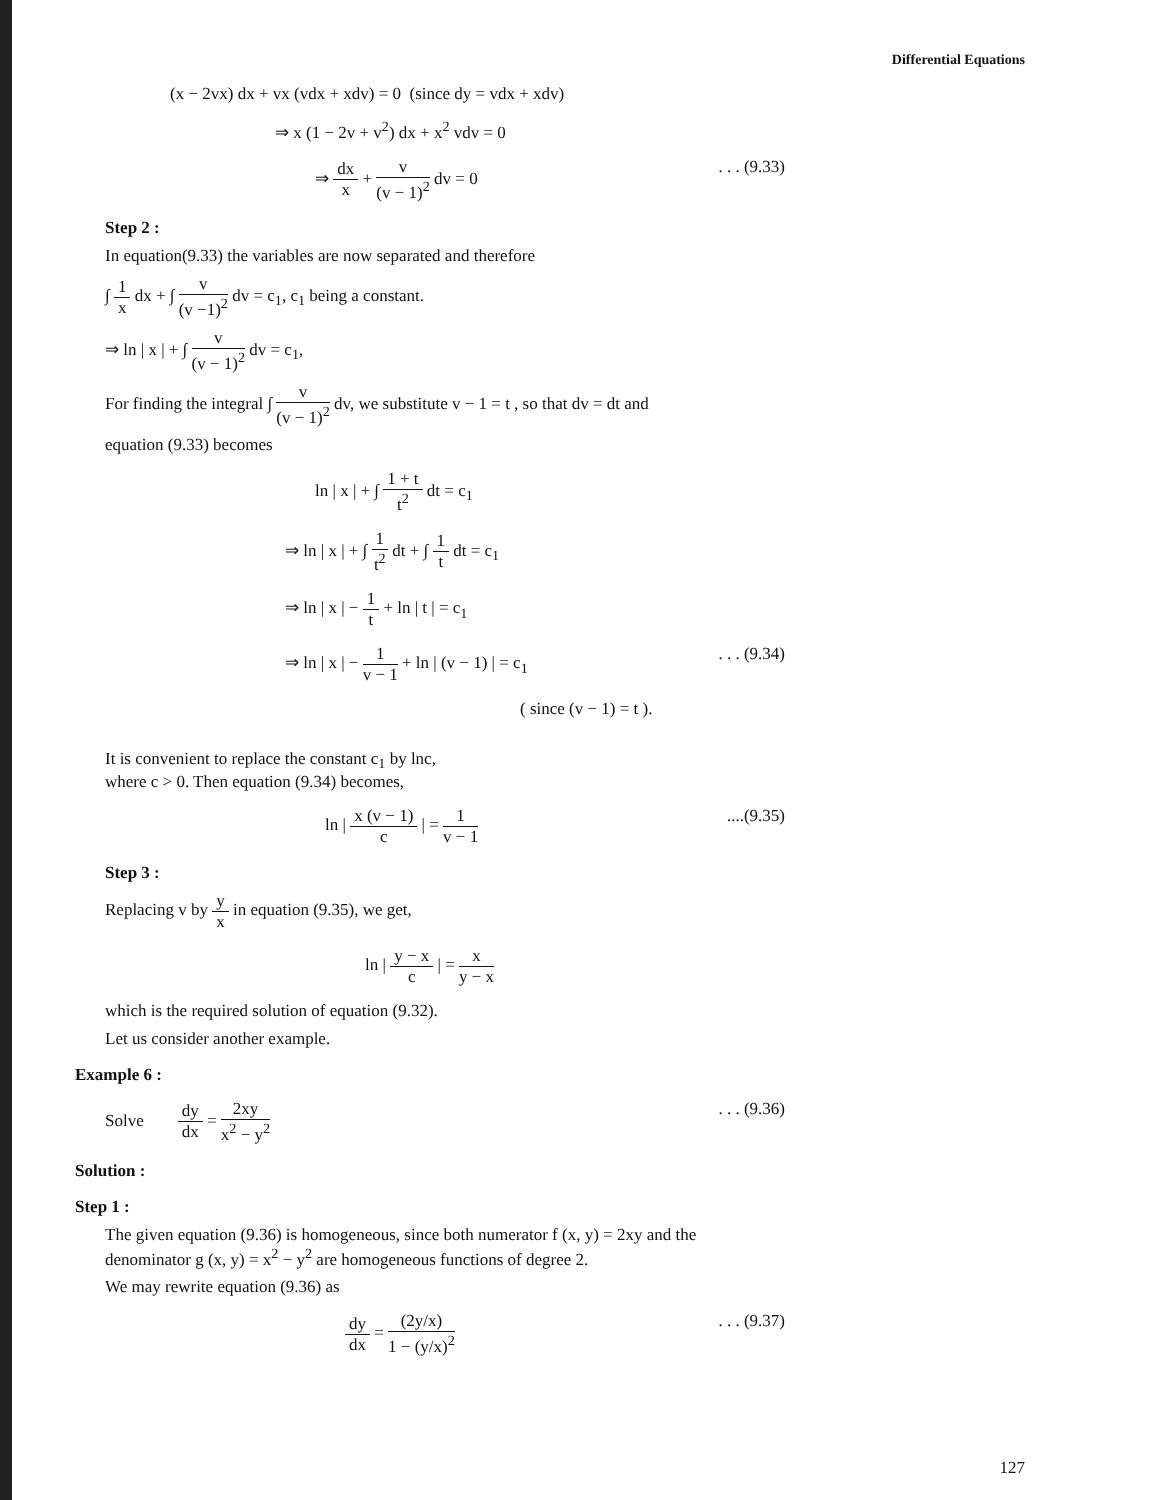Differential Equations
(x − 2vx) dx + vx (vdx + xdv) = 0 (since dy = vdx + xdv)
⇒ x (1 − 2v + v<sup>2</sup>) dx + x<sup>2</sup> vdv = 0
⇒ dx x + v (v − 1)<sup>2</sup> dv = 0. . . (9.33)
Step 2 :
In equation(9.33) the variables are now separated and therefore
∫ 1 x dx + ∫ v (v −1)<sup>2</sup> dv = c<sub>1</sub>, c<sub>1</sub> being a constant.
⇒ ln | x | + ∫ v (v − 1)<sup>2</sup> dv = c<sub>1</sub>,
For finding the integral ∫ v (v − 1)<sup>2</sup> dv, we substitute v − 1 = t , so that dv = dt and
equation (9.33) becomes
ln | x | + ∫ 1 + t t<sup>2</sup> dt = c<sub>1</sub>
⇒ ln | x | + ∫ 1 t<sup>2</sup> dt + ∫ 1 t dt = c<sub>1</sub>
⇒ ln | x | − 1 t + ln | t | = c<sub>1</sub>
⇒ ln | x | − 1 v − 1 + ln | (v − 1) | = c<sub>1</sub>. . . (9.34)
( since (v − 1) = t ).
It is convenient to replace the constant c<sub>1</sub> by lnc,
where c > 0. Then equation (9.34) becomes,
ln | x (v − 1) c | = 1 v − 1....(9.35)
Step 3 :
Replacing v by y x in equation (9.35), we get,
ln | y − x c | = x y − x
which is the required solution of equation (9.32).
Let us consider another example.
Example 6 :
Solve dy dx = 2xy x<sup>2</sup> − y<sup>2</sup>. . . (9.36)
Solution :
Step 1 :
The given equation (9.36) is homogeneous, since both numerator f (x, y) = 2xy and the denominator g (x, y) = x<sup>2</sup> − y<sup>2</sup> are homogeneous functions of degree 2.
We may rewrite equation (9.36) as
dy dx = (2y/x) 1 − (y/x)<sup>2</sup>. . . (9.37)
127